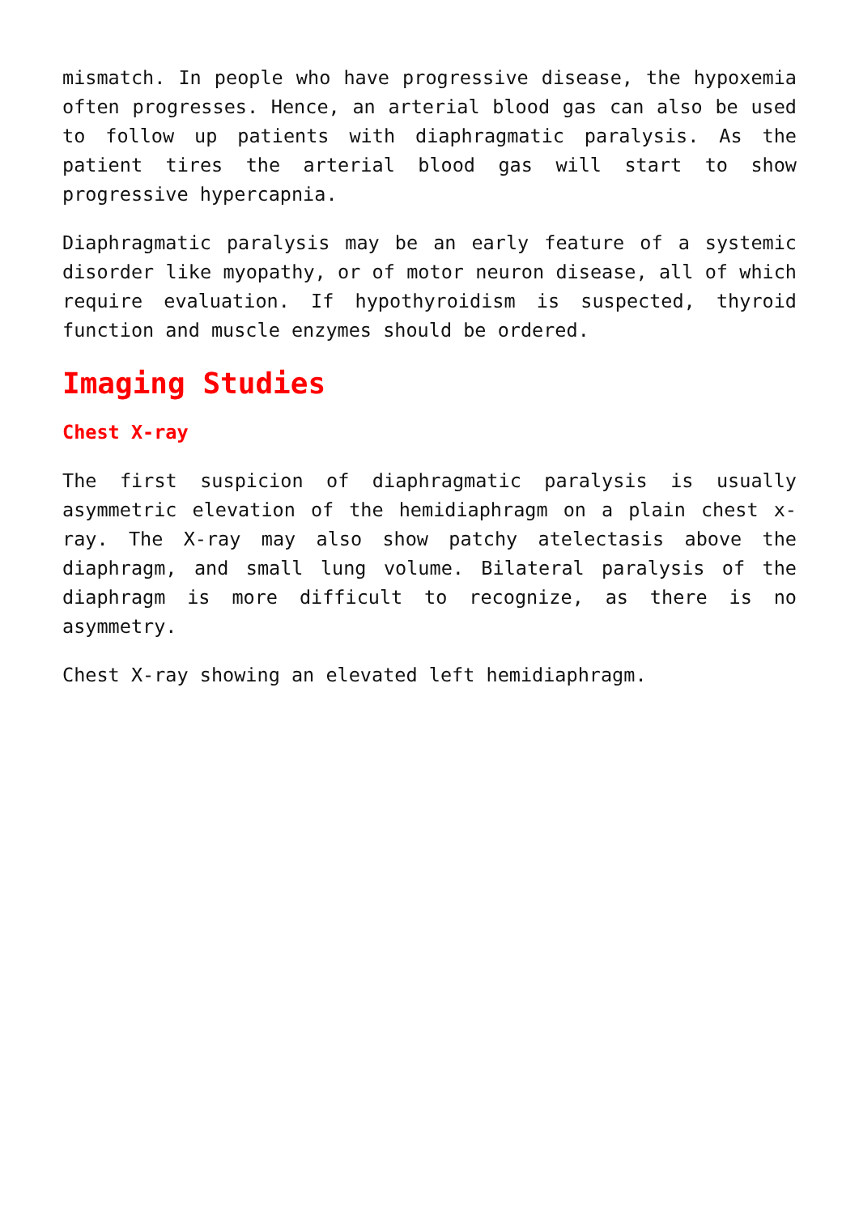mismatch. In people who have progressive disease, the hypoxemia often progresses. Hence, an arterial blood gas can also be used to follow up patients with diaphragmatic paralysis. As the patient tires the arterial blood gas will start to show progressive hypercapnia.
Diaphragmatic paralysis may be an early feature of a systemic disorder like myopathy, or of motor neuron disease, all of which require evaluation. If hypothyroidism is suspected, thyroid function and muscle enzymes should be ordered.
Imaging Studies
Chest X-ray
The first suspicion of diaphragmatic paralysis is usually asymmetric elevation of the hemidiaphragm on a plain chest x-ray. The X-ray may also show patchy atelectasis above the diaphragm, and small lung volume. Bilateral paralysis of the diaphragm is more difficult to recognize, as there is no asymmetry.
Chest X-ray showing an elevated left hemidiaphragm.